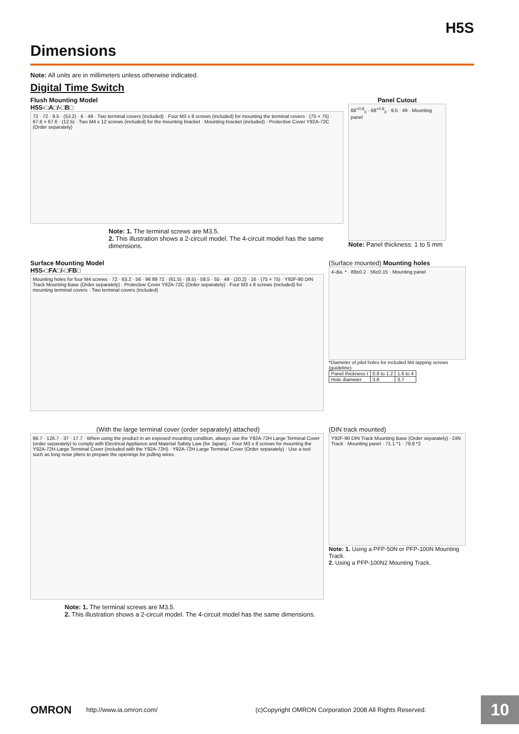H5S
Dimensions
Note: All units are in millimeters unless otherwise indicated.
Digital Time Switch
Flush Mounting Model
H5S-□A□/-□B□
72 · 72 · 9.5 · (53.2) · 6 · 49 · Two terminal covers (included) · Four M3 x 8 screws (included) for mounting the terminal covers · (75 × 75) · 67.6 × 67.6 · (12.5) · Two M4 x 12 screws (included) for the mounting bracket · Mounting bracket (included) · Protective Cover Y92A-72C (Order separately)
Note: 1. The terminal screws are M3.5.
2. This illustration shows a 2-circuit model. The 4-circuit model has the same dimensions.
Panel Cutout
68<sup>+0.8</sup><sub>0</sub> · 68<sup>+0.8</sup><sub>0</sub> · 9.5 · 49 · Mounting panel
Note: Panel thickness: 1 to 5 mm
Surface Mounting Model
H5S-□FA□/-□FB□
Mounting holes for four M4 screws · 72 · 63.2 · 56 · 96 89 72 · (61.5) · (9.5) · 58.5 · 55 · 49 · (20.2) · 16 · (75 × 75) · Y92F-90 DIN Track Mounting Base (Order separately) · Protective Cover Y92A-72C (Order separately) · Four M3 x 8 screws (included) for mounting terminal covers · Two terminal covers (included)
(Surface mounted) Mounting holes
4-dia. * · 89±0.2 · 56±0.15 · Mounting panel
*Diameter of pilot holes for included M4 tapping screws (guideline)
| Panel thickness t | 0.8 to 1.2 | 1.6 to 4 |
| Hole diameter | 3.6 | 3.7 |
(With the large terminal cover (order separately) attached)
66.7 · 126.7 · 37 · 17.7 · When using the product in an exposed mounting condition, always use the Y92A-72H Large Terminal Cover (order separately) to comply with Electrical Appliance and Material Safety Law (for Japan). · Four M3 x 8 screws for mounting the Y92A-72H Large Terminal Cover (included with the Y92A-72H) · Y92A-72H Large Terminal Cover (Order separately) · Use a tool such as long nose pliers to prepare the openings for pulling wires.
Note: 1. The terminal screws are M3.5.
2. This illustration shows a 2-circuit model. The 4-circuit model has the same dimensions.
(DIN track mounted)
Y92F-90 DIN Track Mounting Base (Order separately) · DIN Track · Mounting panel · 71.1 *1 · 79.8 *2
Note: 1. Using a PFP-50N or PFP-100N Mounting Track.
2. Using a PFP-100N2 Mounting Track.
OMRON http://www.ia.omron.com/ (c)Copyright OMRON Corporation 2008 All Rights Reserved. 10